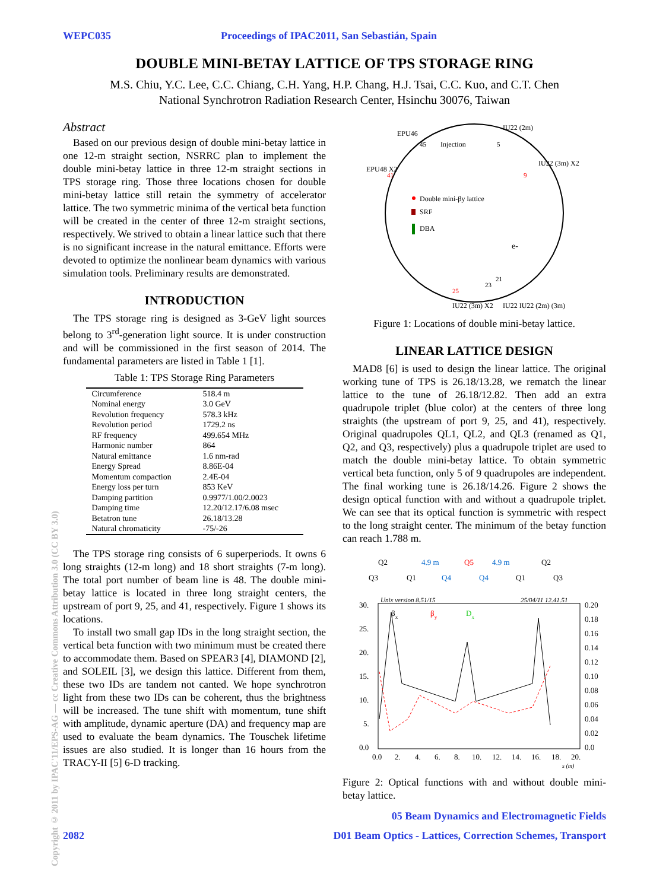WEPC035 Proceedings of IPAC2011, San Sebastián, Spain
DOUBLE MINI-BETAY LATTICE OF TPS STORAGE RING
M.S. Chiu, Y.C. Lee, C.C. Chiang, C.H. Yang, H.P. Chang, H.J. Tsai, C.C. Kuo, and C.T. Chen
National Synchrotron Radiation Research Center, Hsinchu 30076, Taiwan
Copyright © 2011 by IPAC'11/EPS-AG — cc Creative Commons Attribution 3.0 (CC BY 3.0)
Abstract
Based on our previous design of double mini-betay lattice in one 12-m straight section, NSRRC plan to implement the double mini-betay lattice in three 12-m straight sections in TPS storage ring. Those three locations chosen for double mini-betay lattice still retain the symmetry of accelerator lattice. The two symmetric minima of the vertical beta function will be created in the center of three 12-m straight sections, respectively. We strived to obtain a linear lattice such that there is no significant increase in the natural emittance. Efforts were devoted to optimize the nonlinear beam dynamics with various simulation tools. Preliminary results are demonstrated.
INTRODUCTION
The TPS storage ring is designed as 3-GeV light sources belong to 3<sup>rd</sup>-generation light source. It is under construction and will be commissioned in the first season of 2014. The fundamental parameters are listed in Table 1 [1].
Table 1: TPS Storage Ring Parameters
| Circumference | 518.4 m |
| Nominal energy | 3.0 GeV |
| Revolution frequency | 578.3 kHz |
| Revolution period | 1729.2 ns |
| RF frequency | 499.654 MHz |
| Harmonic number | 864 |
| Natural emittance | 1.6 nm-rad |
| Energy Spread | 8.86E-04 |
| Momentum compaction | 2.4E-04 |
| Energy loss per turn | 853 KeV |
| Damping partition | 0.9977/1.00/2.0023 |
| Damping time | 12.20/12.17/6.08 msec |
| Betatron tune | 26.18/13.28 |
| Natural chromaticity | -75/-26 |
The TPS storage ring consists of 6 superperiods. It owns 6 long straights (12-m long) and 18 short straights (7-m long). The total port number of beam line is 48. The double mini-betay lattice is located in three long straight centers, the upstream of port 9, 25, and 41, respectively. Figure 1 shows its locations.
To install two small gap IDs in the long straight section, the vertical beta function with two minimum must be created there to accommodate them. Based on SPEAR3 [4], DIAMOND [2], and SOLEIL [3], we design this lattice. Different from them, these two IDs are tandem not canted. We hope synchrotron light from these two IDs can be coherent, thus the brightness will be increased. The tune shift with momentum, tune shift with amplitude, dynamic aperture (DA) and frequency map are used to evaluate the beam dynamics. The Touschek lifetime issues are also studied. It is longer than 16 hours from the TRACY-II [5] 6-D tracking.
Injection
EPU46
IU22 (2m)
IU22 (3m) X2
EPU48 X2
IU22 (3m) X2
IU22 IU22 (2m) (3m)
45
5
41
9
25
23
21
Double mini-βy lattice
SRF
DBA
e-
Figure 1: Locations of double mini-betay lattice.
LINEAR LATTICE DESIGN
MAD8 [6] is used to design the linear lattice. The original working tune of TPS is 26.18/13.28, we rematch the linear lattice to the tune of 26.18/12.82. Then add an extra quadrupole triplet (blue color) at the centers of three long straights (the upstream of port 9, 25, and 41), respectively. Original quadrupoles QL1, QL2, and QL3 (renamed as Q1, Q2, and Q3, respectively) plus a quadrupole triplet are used to match the double mini-betay lattice. To obtain symmetric vertical beta function, only 5 of 9 quadrupoles are independent. The final working tune is 26.18/14.26. Figure 2 shows the design optical function with and without a quadrupole triplet. We can see that its optical function is symmetric with respect to the long straight center. The minimum of the betay function can reach 1.788 m.
Q2
4.9 m
Q5
4.9 m
Q2
Q3
Q1
Q4
Q4
Q1
Q3
Unix version 8.51/15
25/04/11 12.41.51
30.
25.
20.
15.
10.
5.
0.0
0.20
0.18
0.16
0.14
0.12
0.10
0.08
0.06
0.04
0.02
0.0
0.0
2.
4.
6.
8.
10.
12.
14.
16.
18.
20.
s (m)
βx
βy
Dx
Figure 2: Optical functions with and without double mini-betay lattice.
05 Beam Dynamics and Electromagnetic Fields
2082 D01 Beam Optics - Lattices, Correction Schemes, Transport